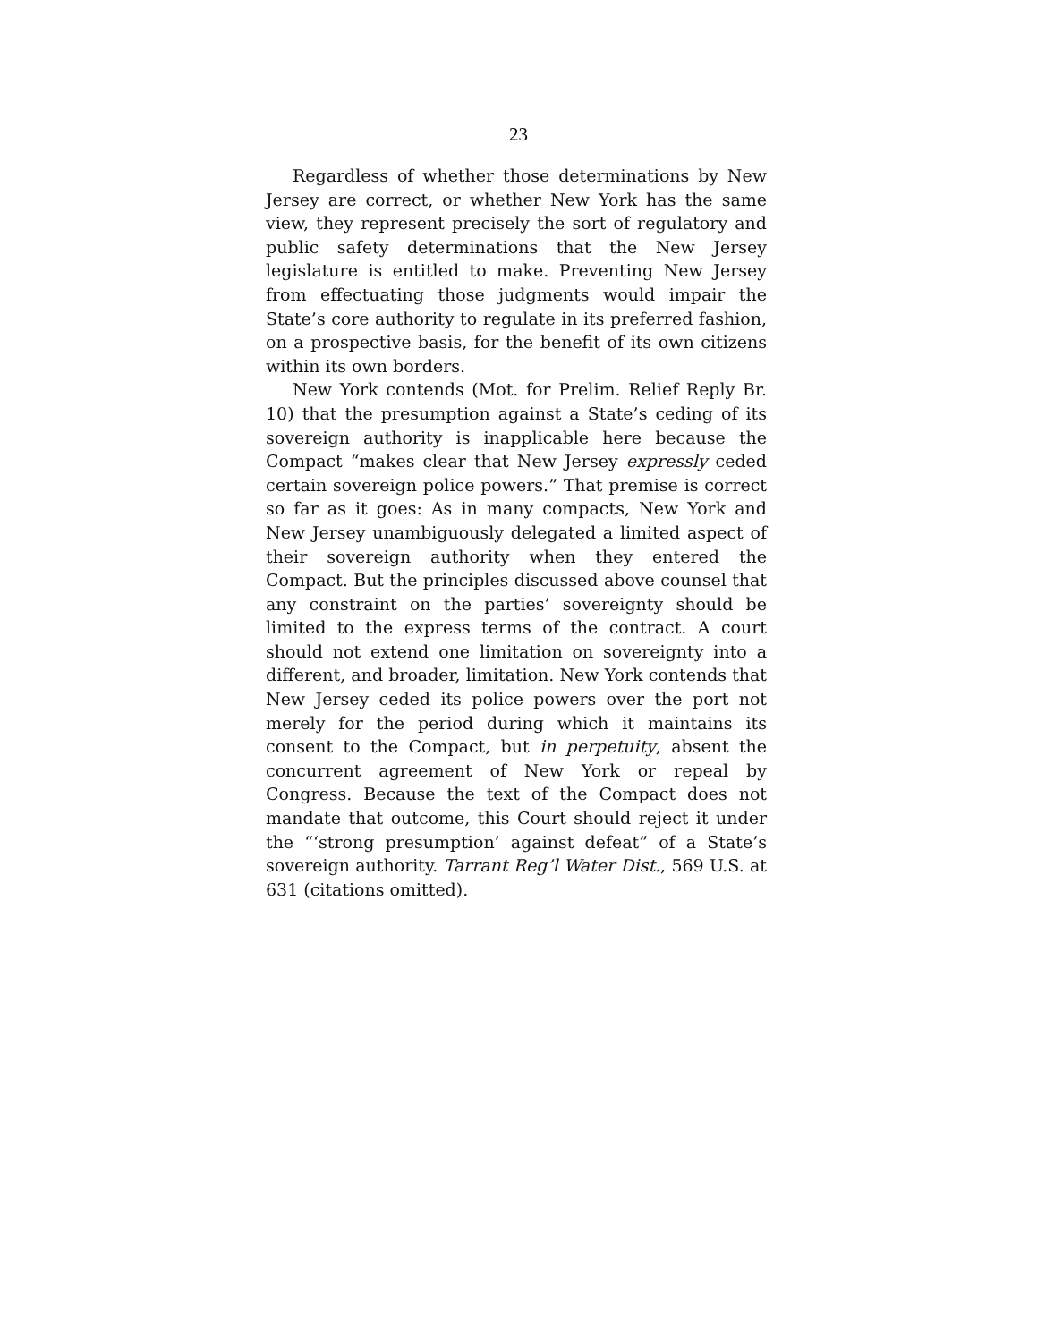23
Regardless of whether those determinations by New Jersey are correct, or whether New York has the same view, they represent precisely the sort of regulatory and public safety determinations that the New Jersey legislature is entitled to make. Preventing New Jersey from effectuating those judgments would impair the State’s core authority to regulate in its preferred fashion, on a prospective basis, for the benefit of its own citizens within its own borders.
New York contends (Mot. for Prelim. Relief Reply Br. 10) that the presumption against a State’s ceding of its sovereign authority is inapplicable here because the Compact “makes clear that New Jersey expressly ceded certain sovereign police powers.” That premise is correct so far as it goes: As in many compacts, New York and New Jersey unambiguously delegated a limited aspect of their sovereign authority when they entered the Compact. But the principles discussed above counsel that any constraint on the parties’ sovereignty should be limited to the express terms of the contract. A court should not extend one limitation on sovereignty into a different, and broader, limitation. New York contends that New Jersey ceded its police powers over the port not merely for the period during which it maintains its consent to the Compact, but in perpetuity, absent the concurrent agreement of New York or repeal by Congress. Because the text of the Compact does not mandate that outcome, this Court should reject it under the “‘strong presumption’ against defeat” of a State’s sovereign authority. Tarrant Reg’l Water Dist., 569 U.S. at 631 (citations omitted).